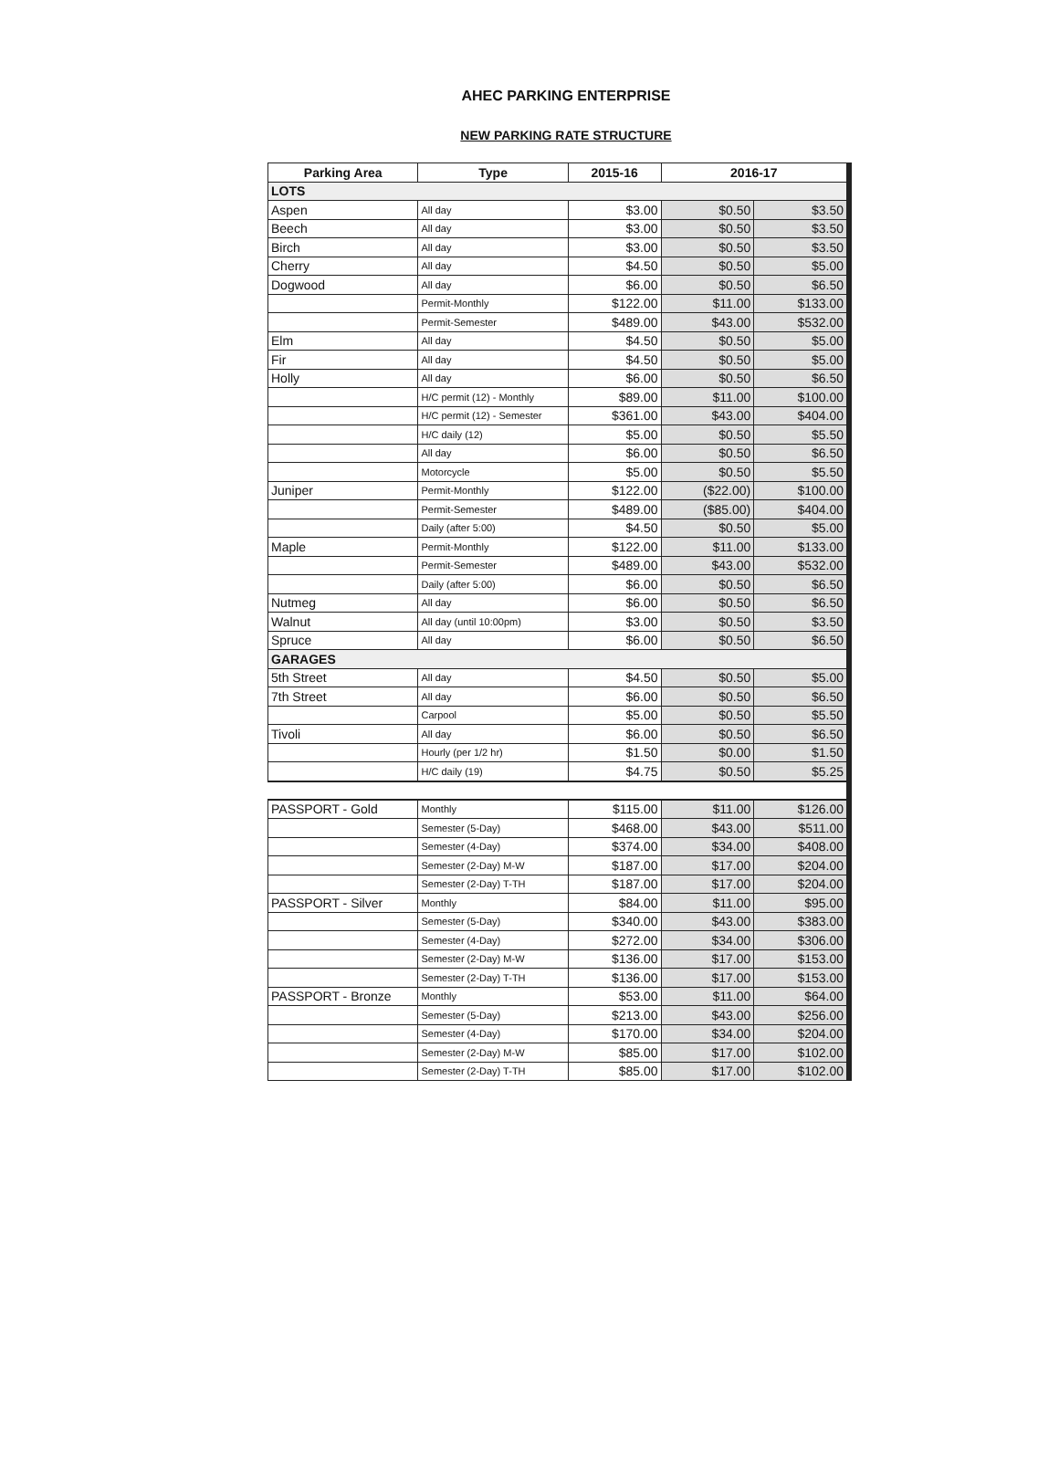AHEC PARKING ENTERPRISE
NEW PARKING RATE STRUCTURE
| Parking Area | Type | 2015-16 | 2016-17 | |
| --- | --- | --- | --- | --- |
| LOTS | | | | |
| Aspen | All day | $3.00 | $0.50 | $3.50 |
| Beech | All day | $3.00 | $0.50 | $3.50 |
| Birch | All day | $3.00 | $0.50 | $3.50 |
| Cherry | All day | $4.50 | $0.50 | $5.00 |
| Dogwood | All day | $6.00 | $0.50 | $6.50 |
| | Permit-Monthly | $122.00 | $11.00 | $133.00 |
| | Permit-Semester | $489.00 | $43.00 | $532.00 |
| Elm | All day | $4.50 | $0.50 | $5.00 |
| Fir | All day | $4.50 | $0.50 | $5.00 |
| Holly | All day | $6.00 | $0.50 | $6.50 |
| | H/C permit (12) - Monthly | $89.00 | $11.00 | $100.00 |
| | H/C permit (12) - Semester | $361.00 | $43.00 | $404.00 |
| | H/C daily (12) | $5.00 | $0.50 | $5.50 |
| | All day | $6.00 | $0.50 | $6.50 |
| | Motorcycle | $5.00 | $0.50 | $5.50 |
| Juniper | Permit-Monthly | $122.00 | ($22.00) | $100.00 |
| | Permit-Semester | $489.00 | ($85.00) | $404.00 |
| | Daily (after 5:00) | $4.50 | $0.50 | $5.00 |
| Maple | Permit-Monthly | $122.00 | $11.00 | $133.00 |
| | Permit-Semester | $489.00 | $43.00 | $532.00 |
| | Daily (after 5:00) | $6.00 | $0.50 | $6.50 |
| Nutmeg | All day | $6.00 | $0.50 | $6.50 |
| Walnut | All day (until 10:00pm) | $3.00 | $0.50 | $3.50 |
| Spruce | All day | $6.00 | $0.50 | $6.50 |
| GARAGES | | | | |
| 5th Street | All day | $4.50 | $0.50 | $5.00 |
| 7th Street | All day | $6.00 | $0.50 | $6.50 |
| | Carpool | $5.00 | $0.50 | $5.50 |
| Tivoli | All day | $6.00 | $0.50 | $6.50 |
| | Hourly (per 1/2 hr) | $1.50 | $0.00 | $1.50 |
| | H/C daily (19) | $4.75 | $0.50 | $5.25 |
| PASSPORT - Gold | Monthly | $115.00 | $11.00 | $126.00 |
| | Semester (5-Day) | $468.00 | $43.00 | $511.00 |
| | Semester (4-Day) | $374.00 | $34.00 | $408.00 |
| | Semester (2-Day) M-W | $187.00 | $17.00 | $204.00 |
| | Semester (2-Day) T-TH | $187.00 | $17.00 | $204.00 |
| PASSPORT - Silver | Monthly | $84.00 | $11.00 | $95.00 |
| | Semester (5-Day) | $340.00 | $43.00 | $383.00 |
| | Semester (4-Day) | $272.00 | $34.00 | $306.00 |
| | Semester (2-Day) M-W | $136.00 | $17.00 | $153.00 |
| | Semester (2-Day) T-TH | $136.00 | $17.00 | $153.00 |
| PASSPORT - Bronze | Monthly | $53.00 | $11.00 | $64.00 |
| | Semester (5-Day) | $213.00 | $43.00 | $256.00 |
| | Semester (4-Day) | $170.00 | $34.00 | $204.00 |
| | Semester (2-Day) M-W | $85.00 | $17.00 | $102.00 |
| | Semester (2-Day) T-TH | $85.00 | $17.00 | $102.00 |